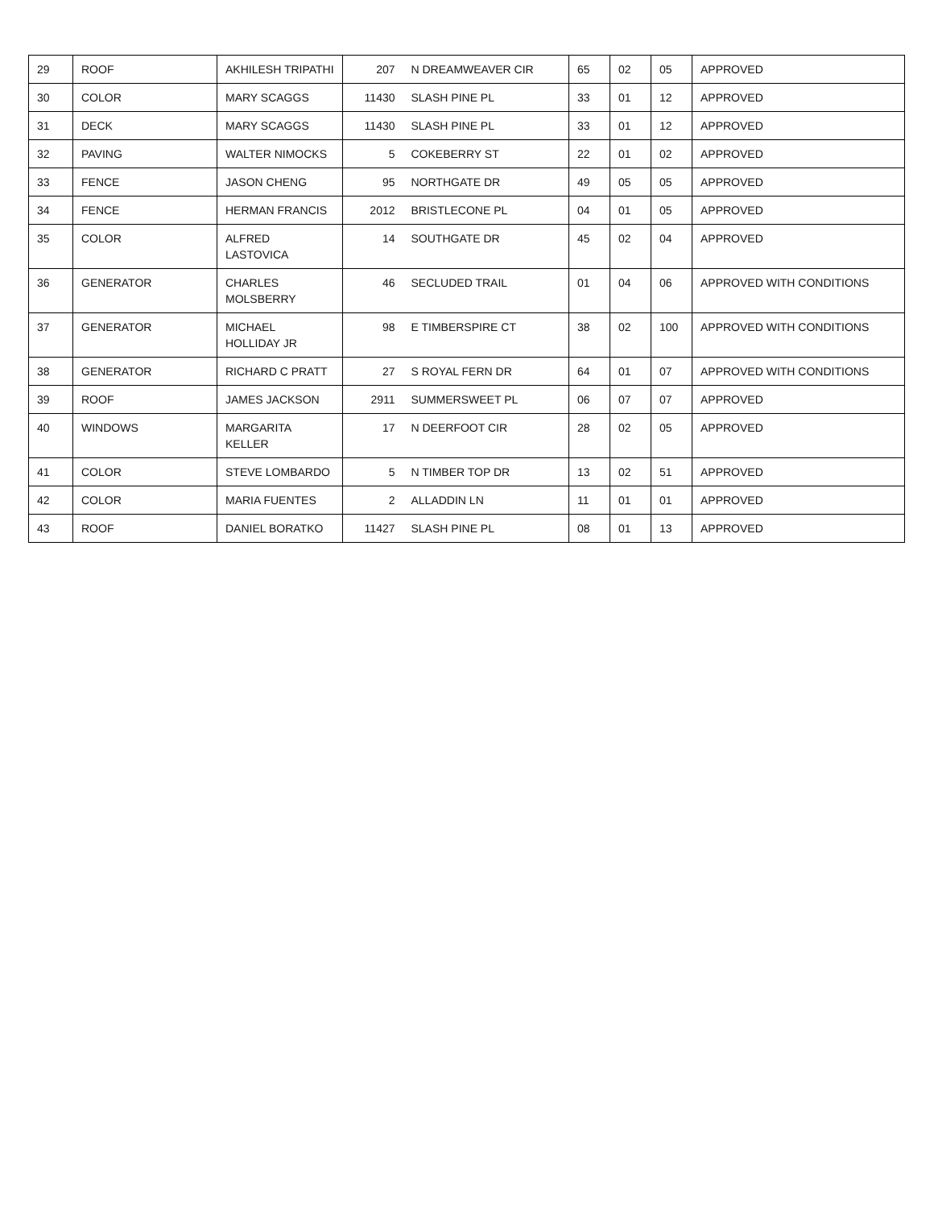| 29 | ROOF | AKHILESH TRIPATHI | 207 | N DREAMWEAVER CIR | 65 | 02 | 05 | APPROVED |
| 30 | COLOR | MARY SCAGGS | 11430 | SLASH PINE PL | 33 | 01 | 12 | APPROVED |
| 31 | DECK | MARY SCAGGS | 11430 | SLASH PINE PL | 33 | 01 | 12 | APPROVED |
| 32 | PAVING | WALTER NIMOCKS | 5 | COKEBERRY ST | 22 | 01 | 02 | APPROVED |
| 33 | FENCE | JASON CHENG | 95 | NORTHGATE DR | 49 | 05 | 05 | APPROVED |
| 34 | FENCE | HERMAN FRANCIS | 2012 | BRISTLECONE PL | 04 | 01 | 05 | APPROVED |
| 35 | COLOR | ALFRED LASTOVICA | 14 | SOUTHGATE DR | 45 | 02 | 04 | APPROVED |
| 36 | GENERATOR | CHARLES MOLSBERRY | 46 | SECLUDED TRAIL | 01 | 04 | 06 | APPROVED WITH CONDITIONS |
| 37 | GENERATOR | MICHAEL HOLLIDAY JR | 98 | E TIMBERSPIRE CT | 38 | 02 | 100 | APPROVED WITH CONDITIONS |
| 38 | GENERATOR | RICHARD C PRATT | 27 | S ROYAL FERN DR | 64 | 01 | 07 | APPROVED WITH CONDITIONS |
| 39 | ROOF | JAMES JACKSON | 2911 | SUMMERSWEET PL | 06 | 07 | 07 | APPROVED |
| 40 | WINDOWS | MARGARITA KELLER | 17 | N DEERFOOT CIR | 28 | 02 | 05 | APPROVED |
| 41 | COLOR | STEVE LOMBARDO | 5 | N TIMBER TOP DR | 13 | 02 | 51 | APPROVED |
| 42 | COLOR | MARIA FUENTES | 2 | ALLADDIN LN | 11 | 01 | 01 | APPROVED |
| 43 | ROOF | DANIEL BORATKO | 11427 | SLASH PINE PL | 08 | 01 | 13 | APPROVED |